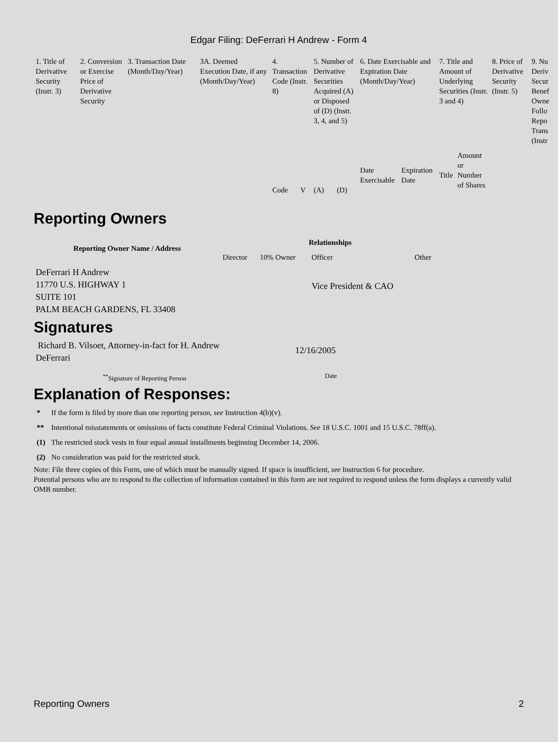Edgar Filing: DeFerrari H Andrew - Form 4
| 1. Title of Derivative Security (Instr. 3) | 2. Conversion or Exercise Price of Derivative Security | 3. Transaction Date (Month/Day/Year) | 3A. Deemed Execution Date, if any (Month/Day/Year) | 4. Transaction Code (Instr. 8) | | 5. Number of Derivative Securities Acquired (A) or Disposed of (D) (Instr. 3, 4, and 5) | | 6. Date Exercisable and Expiration Date (Month/Day/Year) | | 7. Title and Amount of Underlying Securities (Instr. 3 and 4) | | 8. Price of Derivative Security (Instr. 5) | 9. Nu Deriv Secur Benef Owne Follo Repo Trans (Instr |
| --- | --- | --- | --- | --- | --- | --- | --- | --- | --- | --- | --- | --- | --- |
| | | | | Code | V | (A) | (D) | Date Exercisable | Expiration Date | Title | Amount or Number of Shares | | |
Reporting Owners
| Reporting Owner Name / Address | Relationships | | | |
| --- | --- | --- | --- | --- |
| | Director | 10% Owner | Officer | Other |
| DeFerrari H Andrew 11770 U.S. HIGHWAY 1 SUITE 101 PALM BEACH GARDENS, FL 33408 | | | Vice President & CAO | |
Signatures
| Richard B. Vilsoet, Attorney-in-fact for H. Andrew DeFerrari | 12/16/2005 |
| <sup>**</sup> Signature of Reporting Person | Date |
Explanation of Responses:
| * | If the form is filed by more than one reporting person, see Instruction 4(b)(v). |
| ** | Intentional misstatements or omissions of facts constitute Federal Criminal Violations. See 18 U.S.C. 1001 and 15 U.S.C. 78ff(a). |
| (1) | The restricted stock vests in four equal annual installments beginning December 14, 2006. |
| (2) | No consideration was paid for the restricted stock. |
Note: File three copies of this Form, one of which must be manually signed. If space is insufficient, see Instruction 6 for procedure.
Potential persons who are to respond to the collection of information contained in this form are not required to respond unless the form displays a currently valid OMB number.
Reporting Owners 2